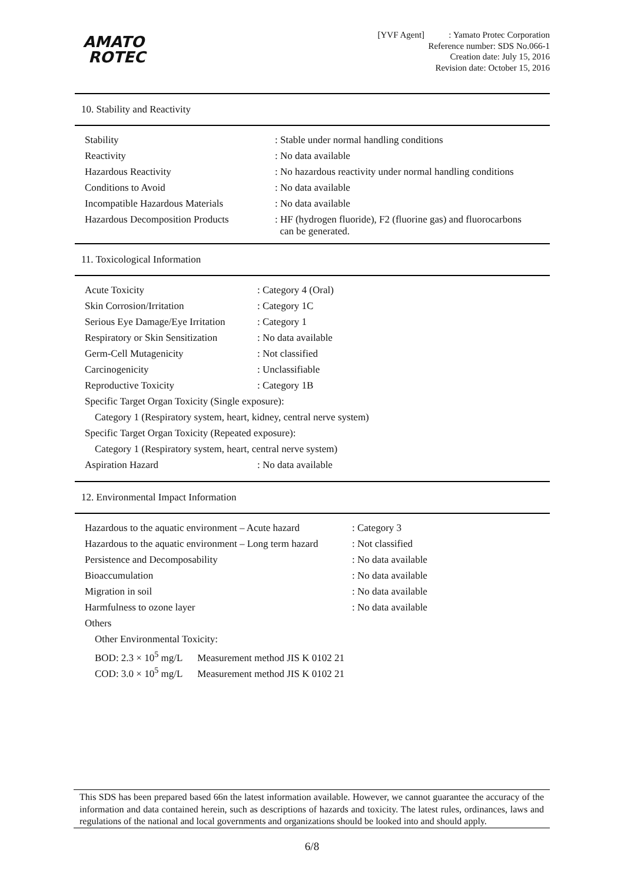AMATO
ROTEC
[YVF Agent] : Yamato Protec Corporation
Reference number: SDS No.066-1
Creation date: July 15, 2016
Revision date: October 15, 2016
10. Stability and Reactivity
| Stability | : Stable under normal handling conditions |
| Reactivity | : No data available |
| Hazardous Reactivity | : No hazardous reactivity under normal handling conditions |
| Conditions to Avoid | : No data available |
| Incompatible Hazardous Materials | : No data available |
| Hazardous Decomposition Products | : HF (hydrogen fluoride), F2 (fluorine gas) and fluorocarbons can be generated. |
11. Toxicological Information
| Acute Toxicity | : Category 4 (Oral) |
| Skin Corrosion/Irritation | : Category 1C |
| Serious Eye Damage/Eye Irritation | : Category 1 |
| Respiratory or Skin Sensitization | : No data available |
| Germ-Cell Mutagenicity | : Not classified |
| Carcinogenicity | : Unclassifiable |
| Reproductive Toxicity | : Category 1B |
| Specific Target Organ Toxicity (Single exposure): | |
| Category 1 (Respiratory system, heart, kidney, central nerve system) | |
| Specific Target Organ Toxicity (Repeated exposure): | |
| Category 1 (Respiratory system, heart, central nerve system) | |
| Aspiration Hazard | : No data available |
12. Environmental Impact Information
| Hazardous to the aquatic environment – Acute hazard | : Category 3 |
| Hazardous to the aquatic environment – Long term hazard | : Not classified |
| Persistence and Decomposability | : No data available |
| Bioaccumulation | : No data available |
| Migration in soil | : No data available |
| Harmfulness to ozone layer | : No data available |
| Others | |
| Other Environmental Toxicity: | |
| BOD: 2.3 × 10<sup>5</sup> mg/L Measurement method JIS K 0102 21 | |
| COD: 3.0 × 10<sup>5</sup> mg/L Measurement method JIS K 0102 21 | |
This SDS has been prepared based 66n the latest information available. However, we cannot guarantee the accuracy of the information and data contained herein, such as descriptions of hazards and toxicity. The latest rules, ordinances, laws and regulations of the national and local governments and organizations should be looked into and should apply.
6/8